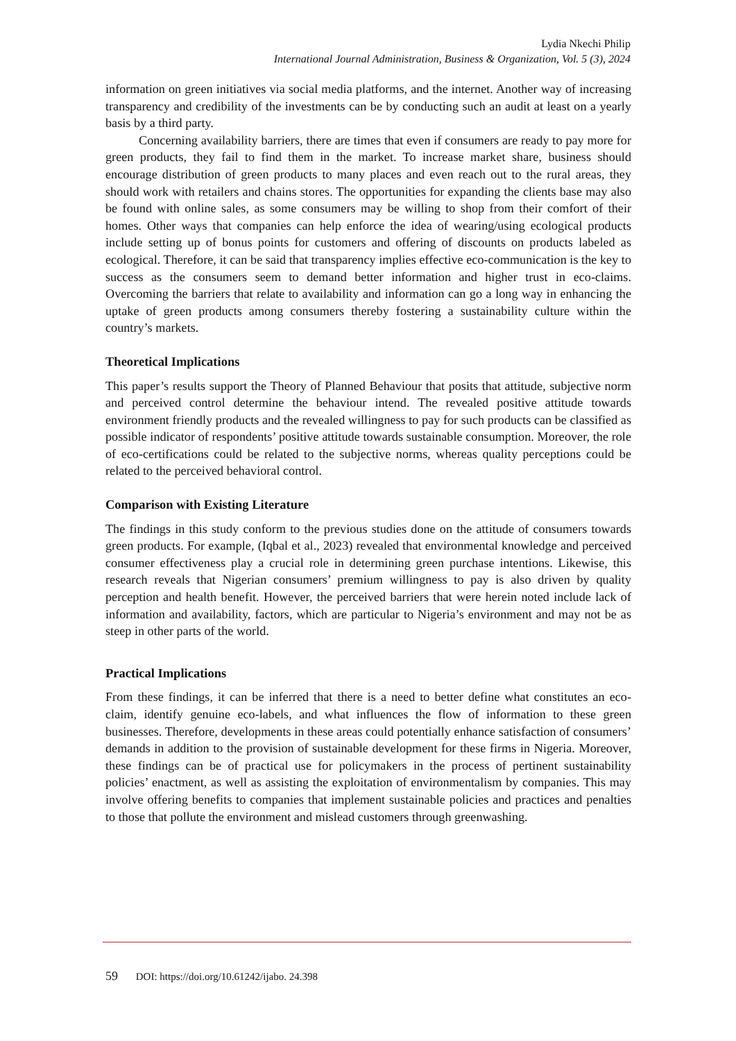Lydia Nkechi Philip
International Journal Administration, Business & Organization, Vol. 5 (3), 2024
information on green initiatives via social media platforms, and the internet. Another way of increasing transparency and credibility of the investments can be by conducting such an audit at least on a yearly basis by a third party.
Concerning availability barriers, there are times that even if consumers are ready to pay more for green products, they fail to find them in the market. To increase market share, business should encourage distribution of green products to many places and even reach out to the rural areas, they should work with retailers and chains stores. The opportunities for expanding the clients base may also be found with online sales, as some consumers may be willing to shop from their comfort of their homes. Other ways that companies can help enforce the idea of wearing/using ecological products include setting up of bonus points for customers and offering of discounts on products labeled as ecological. Therefore, it can be said that transparency implies effective eco-communication is the key to success as the consumers seem to demand better information and higher trust in eco-claims. Overcoming the barriers that relate to availability and information can go a long way in enhancing the uptake of green products among consumers thereby fostering a sustainability culture within the country’s markets.
Theoretical Implications
This paper’s results support the Theory of Planned Behaviour that posits that attitude, subjective norm and perceived control determine the behaviour intend. The revealed positive attitude towards environment friendly products and the revealed willingness to pay for such products can be classified as possible indicator of respondents’ positive attitude towards sustainable consumption. Moreover, the role of eco-certifications could be related to the subjective norms, whereas quality perceptions could be related to the perceived behavioral control.
Comparison with Existing Literature
The findings in this study conform to the previous studies done on the attitude of consumers towards green products. For example, (Iqbal et al., 2023) revealed that environmental knowledge and perceived consumer effectiveness play a crucial role in determining green purchase intentions. Likewise, this research reveals that Nigerian consumers’ premium willingness to pay is also driven by quality perception and health benefit. However, the perceived barriers that were herein noted include lack of information and availability, factors, which are particular to Nigeria’s environment and may not be as steep in other parts of the world.
Practical Implications
From these findings, it can be inferred that there is a need to better define what constitutes an eco-claim, identify genuine eco-labels, and what influences the flow of information to these green businesses. Therefore, developments in these areas could potentially enhance satisfaction of consumers’ demands in addition to the provision of sustainable development for these firms in Nigeria. Moreover, these findings can be of practical use for policymakers in the process of pertinent sustainability policies’ enactment, as well as assisting the exploitation of environmentalism by companies. This may involve offering benefits to companies that implement sustainable policies and practices and penalties to those that pollute the environment and mislead customers through greenwashing.
59 DOI: https://doi.org/10.61242/ijabo. 24.398